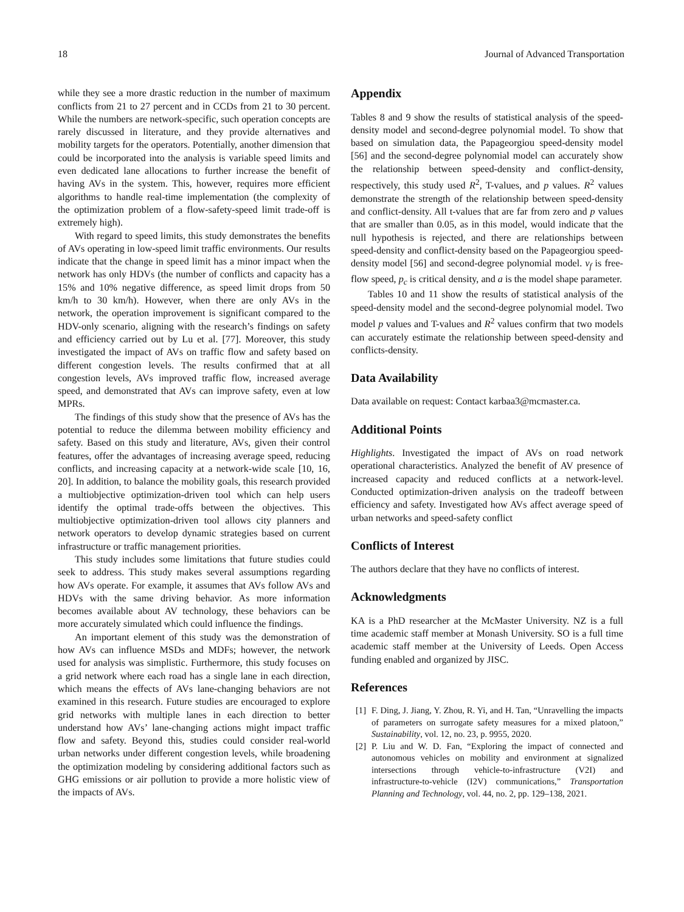18 Journal of Advanced Transportation
while they see a more drastic reduction in the number of maximum conflicts from 21 to 27 percent and in CCDs from 21 to 30 percent. While the numbers are network-specific, such operation concepts are rarely discussed in literature, and they provide alternatives and mobility targets for the operators. Potentially, another dimension that could be incorporated into the analysis is variable speed limits and even dedicated lane allocations to further increase the benefit of having AVs in the system. This, however, requires more efficient algorithms to handle real-time implementation (the complexity of the optimization problem of a flow-safety-speed limit trade-off is extremely high).
With regard to speed limits, this study demonstrates the benefits of AVs operating in low-speed limit traffic environments. Our results indicate that the change in speed limit has a minor impact when the network has only HDVs (the number of conflicts and capacity has a 15% and 10% negative difference, as speed limit drops from 50 km/h to 30 km/h). However, when there are only AVs in the network, the operation improvement is significant compared to the HDV-only scenario, aligning with the research’s findings on safety and efficiency carried out by Lu et al. [77]. Moreover, this study investigated the impact of AVs on traffic flow and safety based on different congestion levels. The results confirmed that at all congestion levels, AVs improved traffic flow, increased average speed, and demonstrated that AVs can improve safety, even at low MPRs.
The findings of this study show that the presence of AVs has the potential to reduce the dilemma between mobility efficiency and safety. Based on this study and literature, AVs, given their control features, offer the advantages of increasing average speed, reducing conflicts, and increasing capacity at a network-wide scale [10, 16, 20]. In addition, to balance the mobility goals, this research provided a multiobjective optimization-driven tool which can help users identify the optimal trade-offs between the objectives. This multiobjective optimization-driven tool allows city planners and network operators to develop dynamic strategies based on current infrastructure or traffic management priorities.
This study includes some limitations that future studies could seek to address. This study makes several assumptions regarding how AVs operate. For example, it assumes that AVs follow AVs and HDVs with the same driving behavior. As more information becomes available about AV technology, these behaviors can be more accurately simulated which could influence the findings.
An important element of this study was the demonstration of how AVs can influence MSDs and MDFs; however, the network used for analysis was simplistic. Furthermore, this study focuses on a grid network where each road has a single lane in each direction, which means the effects of AVs lane-changing behaviors are not examined in this research. Future studies are encouraged to explore grid networks with multiple lanes in each direction to better understand how AVs’ lane-changing actions might impact traffic flow and safety. Beyond this, studies could consider real-world urban networks under different congestion levels, while broadening the optimization modeling by considering additional factors such as GHG emissions or air pollution to provide a more holistic view of the impacts of AVs.
Appendix
Tables 8 and 9 show the results of statistical analysis of the speed-density model and second-degree polynomial model. To show that based on simulation data, the Papageorgiou speed-density model [56] and the second-degree polynomial model can accurately show the relationship between speed-density and conflict-density, respectively, this study used R<sup>2</sup>, T-values, and p values. R<sup>2</sup> values demonstrate the strength of the relationship between speed-density and conflict-density. All t-values that are far from zero and p values that are smaller than 0.05, as in this model, would indicate that the null hypothesis is rejected, and there are relationships between speed-density and conflict-density based on the Papageorgiou speed-density model [56] and second-degree polynomial model. v<sub>f</sub> is free-flow speed, p<sub>c</sub> is critical density, and a is the model shape parameter.
Tables 10 and 11 show the results of statistical analysis of the speed-density model and the second-degree polynomial model. Two model p values and T-values and R<sup>2</sup> values confirm that two models can accurately estimate the relationship between speed-density and conflicts-density.
Data Availability
Data available on request: Contact karbaa3@mcmaster.ca.
Additional Points
Highlights. Investigated the impact of AVs on road network operational characteristics. Analyzed the benefit of AV presence of increased capacity and reduced conflicts at a network-level. Conducted optimization-driven analysis on the tradeoff between efficiency and safety. Investigated how AVs affect average speed of urban networks and speed-safety conflict
Conflicts of Interest
The authors declare that they have no conflicts of interest.
Acknowledgments
KA is a PhD researcher at the McMaster University. NZ is a full time academic staff member at Monash University. SO is a full time academic staff member at the University of Leeds. Open Access funding enabled and organized by JISC.
References
[1] F. Ding, J. Jiang, Y. Zhou, R. Yi, and H. Tan, “Unravelling the impacts of parameters on surrogate safety measures for a mixed platoon,” Sustainability, vol. 12, no. 23, p. 9955, 2020.
[2] P. Liu and W. D. Fan, “Exploring the impact of connected and autonomous vehicles on mobility and environment at signalized intersections through vehicle-to-infrastructure (V2I) and infrastructure-to-vehicle (I2V) communications,” Transportation Planning and Technology, vol. 44, no. 2, pp. 129–138, 2021.